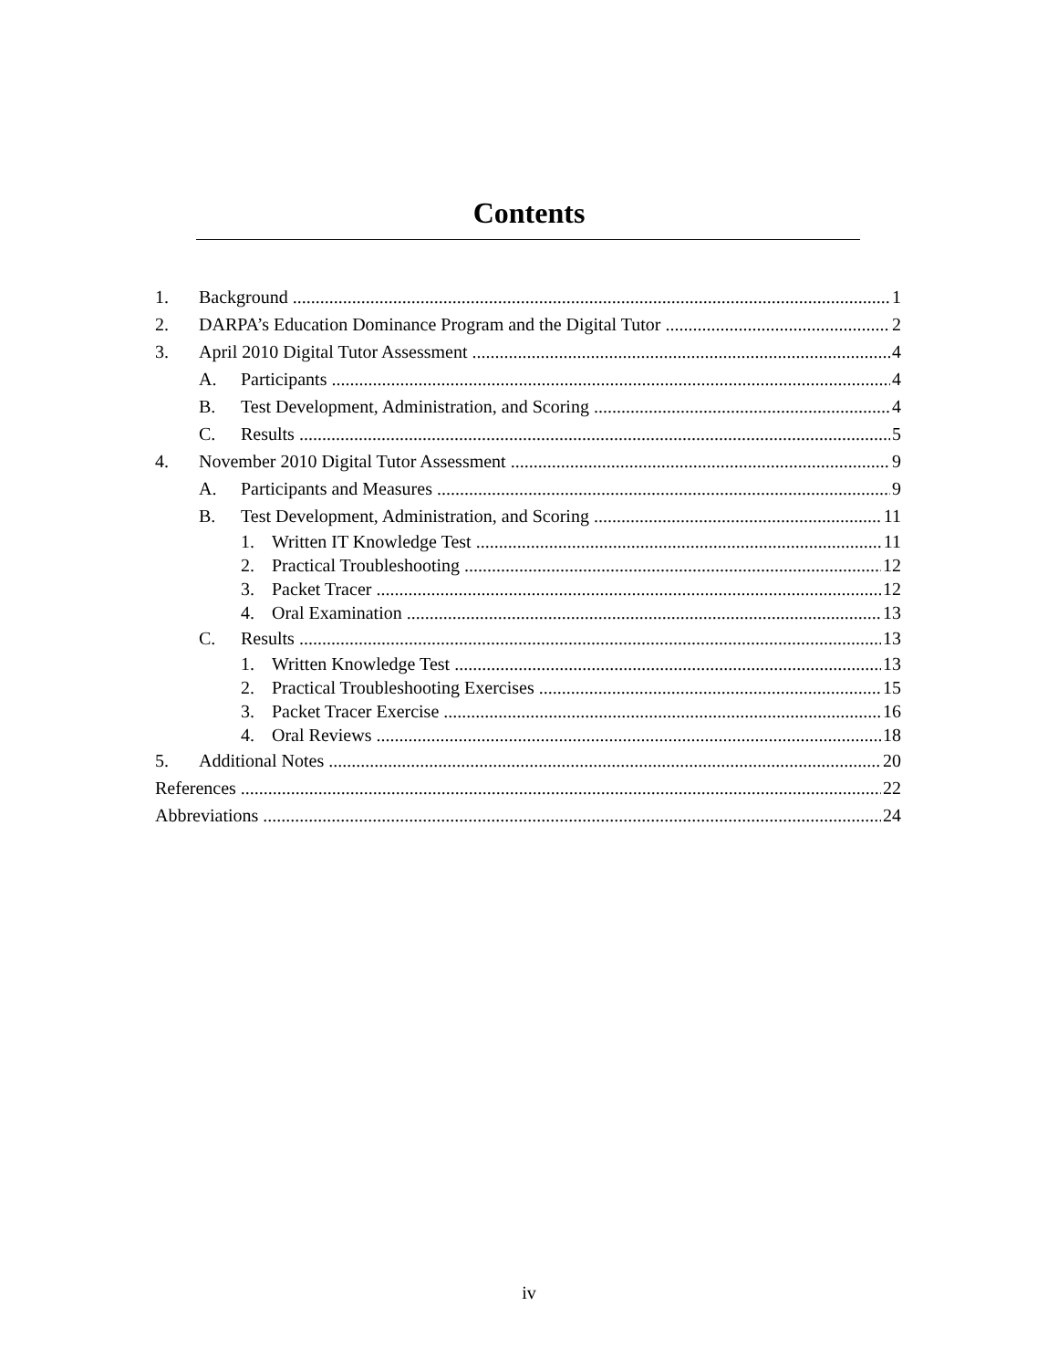Contents
1. Background 1
2. DARPA’s Education Dominance Program and the Digital Tutor 2
3. April 2010 Digital Tutor Assessment 4
A. Participants 4
B. Test Development, Administration, and Scoring 4
C. Results 5
4. November 2010 Digital Tutor Assessment 9
A. Participants and Measures 9
B. Test Development, Administration, and Scoring 11
1. Written IT Knowledge Test 11
2. Practical Troubleshooting 12
3. Packet Tracer 12
4. Oral Examination 13
C. Results 13
1. Written Knowledge Test 13
2. Practical Troubleshooting Exercises 15
3. Packet Tracer Exercise 16
4. Oral Reviews 18
5. Additional Notes 20
References 22
Abbreviations 24
iv